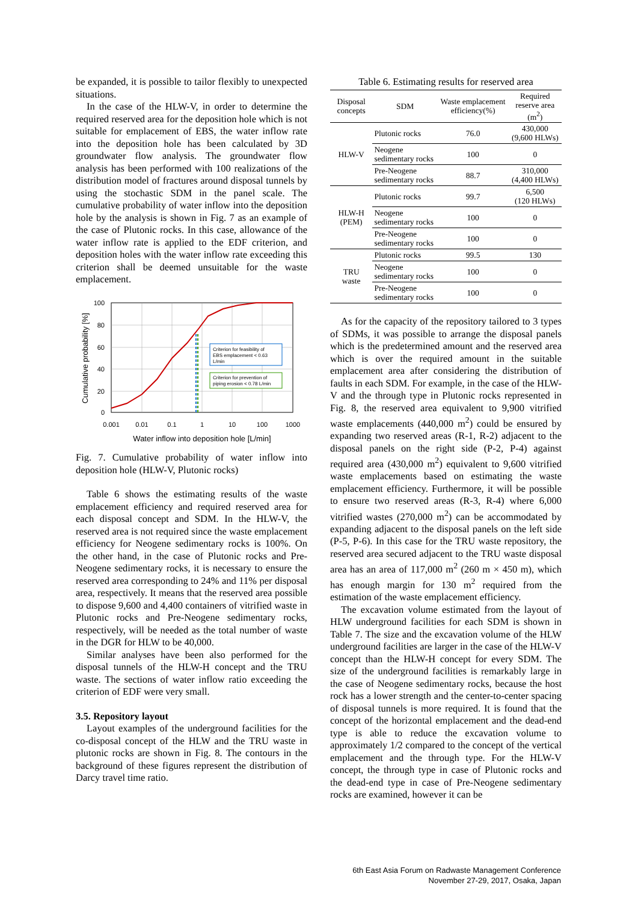be expanded, it is possible to tailor flexibly to unexpected situations.
In the case of the HLW-V, in order to determine the required reserved area for the deposition hole which is not suitable for emplacement of EBS, the water inflow rate into the deposition hole has been calculated by 3D groundwater flow analysis. The groundwater flow analysis has been performed with 100 realizations of the distribution model of fractures around disposal tunnels by using the stochastic SDM in the panel scale. The cumulative probability of water inflow into the deposition hole by the analysis is shown in Fig. 7 as an example of the case of Plutonic rocks. In this case, allowance of the water inflow rate is applied to the EDF criterion, and deposition holes with the water inflow rate exceeding this criterion shall be deemed unsuitable for the waste emplacement.
Criterion for feasibility of
EBS emplacement < 0.63
L/min
Criterion for prevention of
piping erosion < 0.78 L/min
100
80
60
40
20
0
0.001
0.01
0.1
1
10
100
1000
Water inflow into deposition hole [L/min]
Cumulative probability [%]
Fig. 7. Cumulative probability of water inflow into deposition hole (HLW-V, Plutonic rocks)
Table 6 shows the estimating results of the waste emplacement efficiency and required reserved area for each disposal concept and SDM. In the HLW-V, the reserved area is not required since the waste emplacement efficiency for Neogene sedimentary rocks is 100%. On the other hand, in the case of Plutonic rocks and Pre-Neogene sedimentary rocks, it is necessary to ensure the reserved area corresponding to 24% and 11% per disposal area, respectively. It means that the reserved area possible to dispose 9,600 and 4,400 containers of vitrified waste in Plutonic rocks and Pre-Neogene sedimentary rocks, respectively, will be needed as the total number of waste in the DGR for HLW to be 40,000.
Similar analyses have been also performed for the disposal tunnels of the HLW-H concept and the TRU waste. The sections of water inflow ratio exceeding the criterion of EDF were very small.
3.5. Repository layout
Layout examples of the underground facilities for the co-disposal concept of the HLW and the TRU waste in plutonic rocks are shown in Fig. 8. The contours in the background of these figures represent the distribution of Darcy travel time ratio.
Table 6. Estimating results for reserved area
| Disposal concepts | SDM | Waste emplacement efficiency(%) | Required reserve area (m<sup>2</sup>) |
| --- | --- | --- | --- |
| HLW-V | Plutonic rocks | 76.0 | 430,000 (9,600 HLWs) |
| | Neogene sedimentary rocks | 100 | 0 |
| | Pre-Neogene sedimentary rocks | 88.7 | 310,000 (4,400 HLWs) |
| HLW-H (PEM) | Plutonic rocks | 99.7 | 6,500 (120 HLWs) |
| | Neogene sedimentary rocks | 100 | 0 |
| | Pre-Neogene sedimentary rocks | 100 | 0 |
| TRU waste | Plutonic rocks | 99.5 | 130 |
| | Neogene sedimentary rocks | 100 | 0 |
| | Pre-Neogene sedimentary rocks | 100 | 0 |
As for the capacity of the repository tailored to 3 types of SDMs, it was possible to arrange the disposal panels which is the predetermined amount and the reserved area which is over the required amount in the suitable emplacement area after considering the distribution of faults in each SDM. For example, in the case of the HLW-V and the through type in Plutonic rocks represented in Fig. 8, the reserved area equivalent to 9,900 vitrified waste emplacements (440,000 m<sup>2</sup>) could be ensured by expanding two reserved areas (R-1, R-2) adjacent to the disposal panels on the right side (P-2, P-4) against required area (430,000 m<sup>2</sup>) equivalent to 9,600 vitrified waste emplacements based on estimating the waste emplacement efficiency. Furthermore, it will be possible to ensure two reserved areas (R-3, R-4) where 6,000 vitrified wastes (270,000 m<sup>2</sup>) can be accommodated by expanding adjacent to the disposal panels on the left side (P-5, P-6). In this case for the TRU waste repository, the reserved area secured adjacent to the TRU waste disposal area has an area of 117,000 m<sup>2</sup> (260 m × 450 m), which has enough margin for 130 m<sup>2</sup> required from the estimation of the waste emplacement efficiency.
The excavation volume estimated from the layout of HLW underground facilities for each SDM is shown in Table 7. The size and the excavation volume of the HLW underground facilities are larger in the case of the HLW-V concept than the HLW-H concept for every SDM. The size of the underground facilities is remarkably large in the case of Neogene sedimentary rocks, because the host rock has a lower strength and the center-to-center spacing of disposal tunnels is more required. It is found that the concept of the horizontal emplacement and the dead-end type is able to reduce the excavation volume to approximately 1/2 compared to the concept of the vertical emplacement and the through type. For the HLW-V concept, the through type in case of Plutonic rocks and the dead-end type in case of Pre-Neogene sedimentary rocks are examined, however it can be
6th East Asia Forum on Radwaste Management Conference
November 27-29, 2017, Osaka, Japan